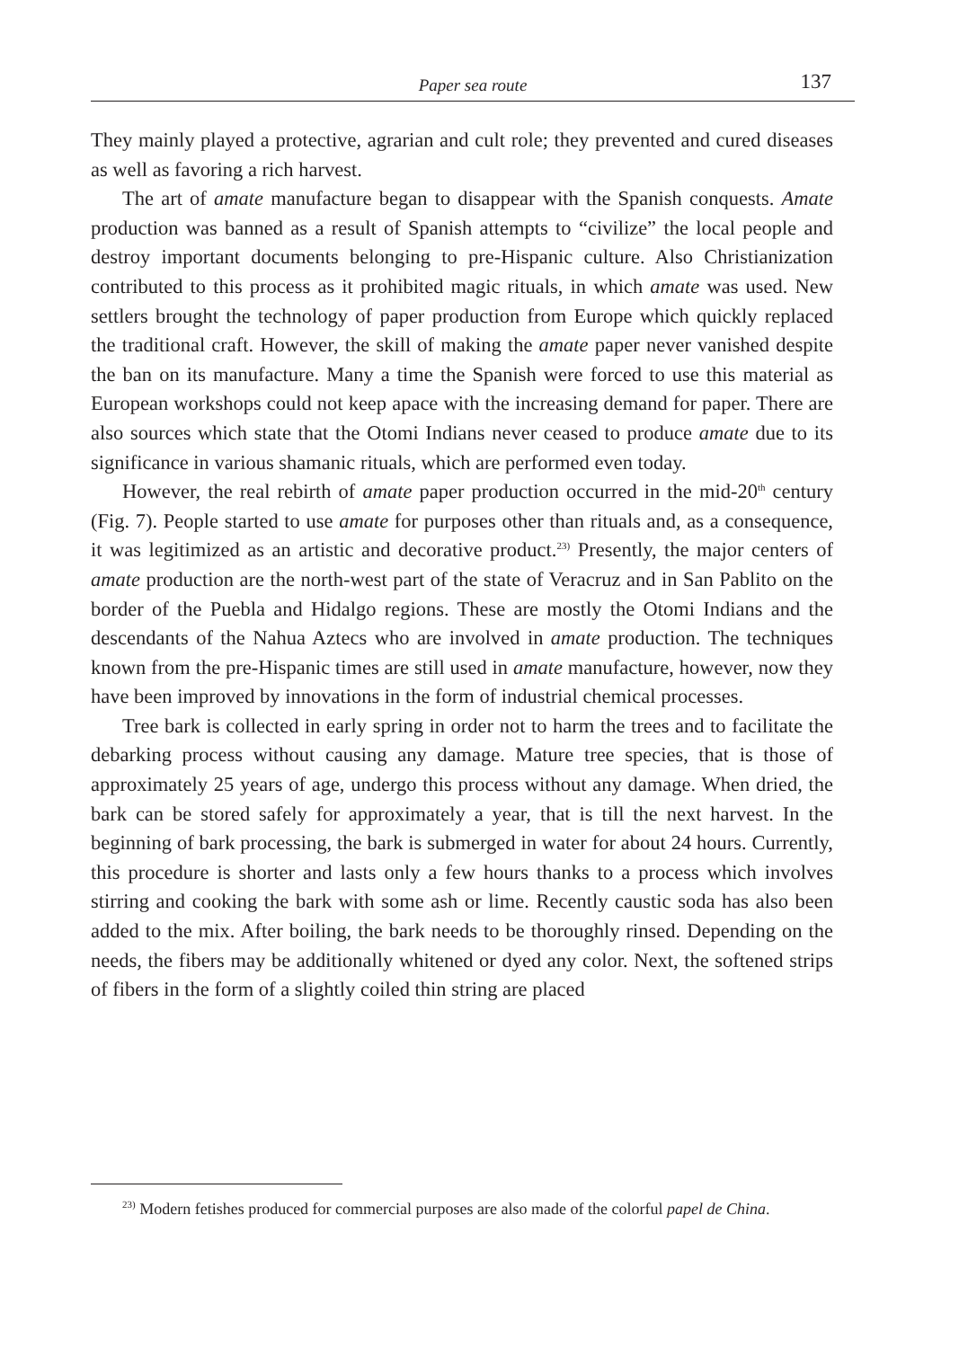Paper sea route 137
They mainly played a protective, agrarian and cult role; they prevented and cured diseases as well as favoring a rich harvest.
The art of amate manufacture began to disappear with the Spanish conquests. Amate production was banned as a result of Spanish attempts to “civilize” the local people and destroy important documents belonging to pre-Hispanic culture. Also Christianization contributed to this process as it prohibited magic rituals, in which amate was used. New settlers brought the technology of paper production from Europe which quickly replaced the traditional craft. However, the skill of making the amate paper never vanished despite the ban on its manufacture. Many a time the Spanish were forced to use this material as European workshops could not keep apace with the increasing demand for paper. There are also sources which state that the Otomi Indians never ceased to produce amate due to its significance in various shamanic rituals, which are performed even today.
However, the real rebirth of amate paper production occurred in the mid-20<sup>th</sup> century (Fig. 7). People started to use amate for purposes other than rituals and, as a consequence, it was legitimized as an artistic and decorative product.<sup>23)</sup> Presently, the major centers of amate production are the north-west part of the state of Veracruz and in San Pablito on the border of the Puebla and Hidalgo regions. These are mostly the Otomi Indians and the descendants of the Nahua Aztecs who are involved in amate production. The techniques known from the pre-Hispanic times are still used in amate manufacture, however, now they have been improved by innovations in the form of industrial chemical processes.
Tree bark is collected in early spring in order not to harm the trees and to facilitate the debarking process without causing any damage. Mature tree species, that is those of approximately 25 years of age, undergo this process without any damage. When dried, the bark can be stored safely for approximately a year, that is till the next harvest. In the beginning of bark processing, the bark is submerged in water for about 24 hours. Currently, this procedure is shorter and lasts only a few hours thanks to a process which involves stirring and cooking the bark with some ash or lime. Recently caustic soda has also been added to the mix. After boiling, the bark needs to be thoroughly rinsed. Depending on the needs, the fibers may be additionally whitened or dyed any color. Next, the softened strips of fibers in the form of a slightly coiled thin string are placed
<sup>23)</sup> Modern fetishes produced for commercial purposes are also made of the colorful papel de China.